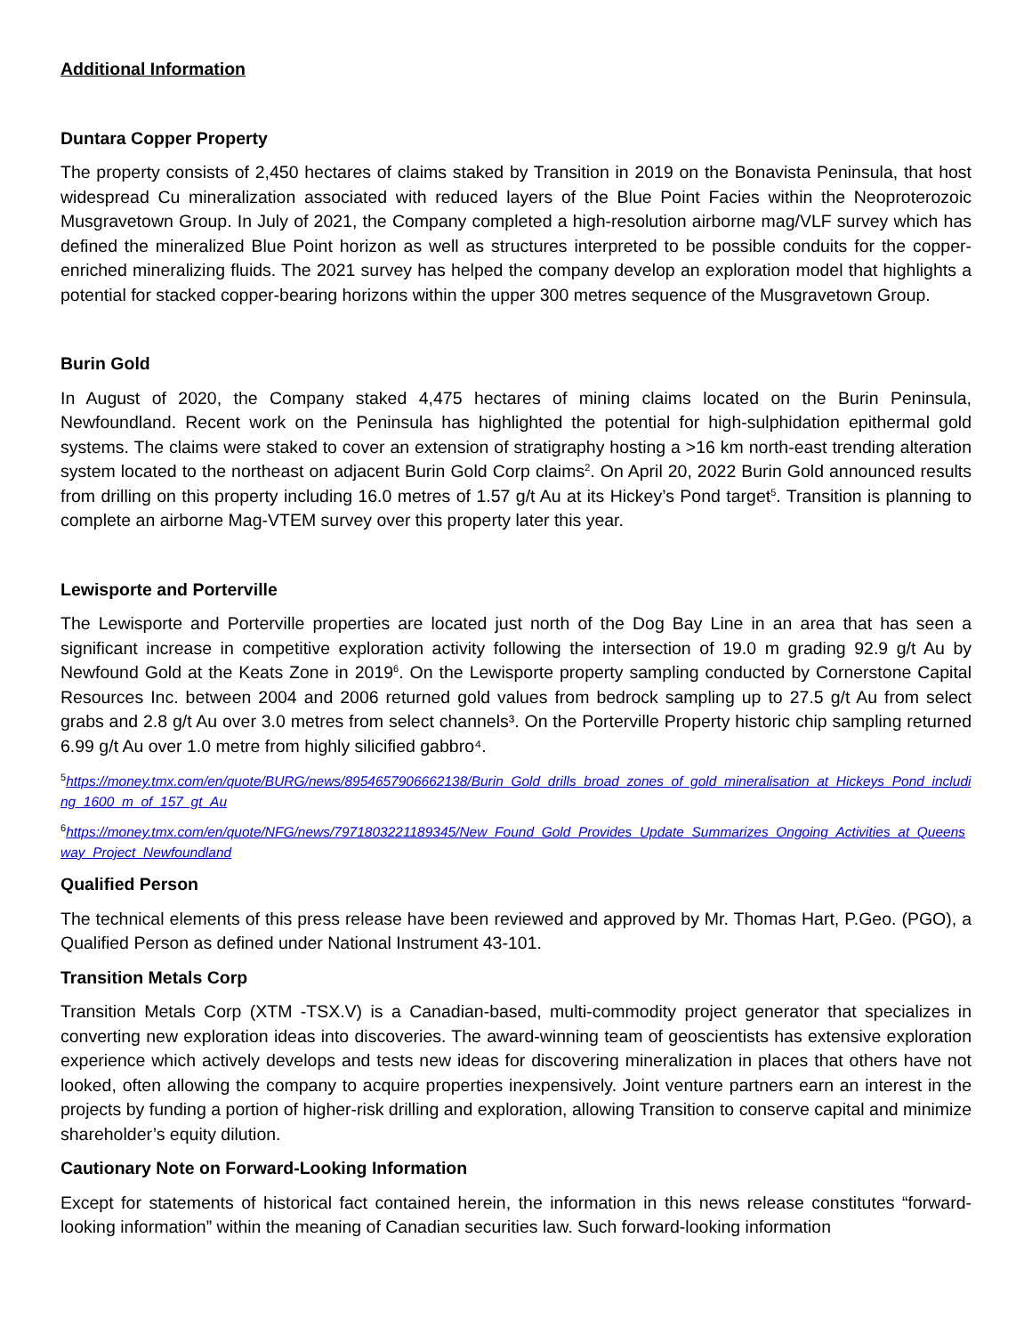Additional Information
Duntara Copper Property
The property consists of 2,450 hectares of claims staked by Transition in 2019 on the Bonavista Peninsula, that host widespread Cu mineralization associated with reduced layers of the Blue Point Facies within the Neoproterozoic Musgravetown Group. In July of 2021, the Company completed a high-resolution airborne mag/VLF survey which has defined the mineralized Blue Point horizon as well as structures interpreted to be possible conduits for the copper-enriched mineralizing fluids. The 2021 survey has helped the company develop an exploration model that highlights a potential for stacked copper-bearing horizons within the upper 300 metres sequence of the Musgravetown Group.
Burin Gold
In August of 2020, the Company staked 4,475 hectares of mining claims located on the Burin Peninsula, Newfoundland. Recent work on the Peninsula has highlighted the potential for high-sulphidation epithermal gold systems. The claims were staked to cover an extension of stratigraphy hosting a >16 km north-east trending alteration system located to the northeast on adjacent Burin Gold Corp claims<sup>2</sup>. On April 20, 2022 Burin Gold announced results from drilling on this property including 16.0 metres of 1.57 g/t Au at its Hickey’s Pond target<sup>5</sup>. Transition is planning to complete an airborne Mag-VTEM survey over this property later this year.
Lewisporte and Porterville
The Lewisporte and Porterville properties are located just north of the Dog Bay Line in an area that has seen a significant increase in competitive exploration activity following the intersection of 19.0 m grading 92.9 g/t Au by Newfound Gold at the Keats Zone in 2019<sup>6</sup>. On the Lewisporte property sampling conducted by Cornerstone Capital Resources Inc. between 2004 and 2006 returned gold values from bedrock sampling up to 27.5 g/t Au from select grabs and 2.8 g/t Au over 3.0 metres from select channels³. On the Porterville Property historic chip sampling returned 6.99 g/t Au over 1.0 metre from highly silicified gabbro⁴.
<sup>5</sup> https://money.tmx.com/en/quote/BURG/news/8954657906662138/Burin_Gold_drills_broad_zones_of_gold_mineralisation_at_Hickeys_Pond_including_1600_m_of_157_gt_Au
<sup>6</sup> https://money.tmx.com/en/quote/NFG/news/7971803221189345/New_Found_Gold_Provides_Update_Summarizes_Ongoing_Activities_at_Queensway_Project_Newfoundland
Qualified Person
The technical elements of this press release have been reviewed and approved by Mr. Thomas Hart, P.Geo. (PGO), a Qualified Person as defined under National Instrument 43-101.
Transition Metals Corp
Transition Metals Corp (XTM -TSX.V) is a Canadian-based, multi-commodity project generator that specializes in converting new exploration ideas into discoveries. The award-winning team of geoscientists has extensive exploration experience which actively develops and tests new ideas for discovering mineralization in places that others have not looked, often allowing the company to acquire properties inexpensively. Joint venture partners earn an interest in the projects by funding a portion of higher-risk drilling and exploration, allowing Transition to conserve capital and minimize shareholder’s equity dilution.
Cautionary Note on Forward-Looking Information
Except for statements of historical fact contained herein, the information in this news release constitutes “forward-looking information” within the meaning of Canadian securities law. Such forward-looking information